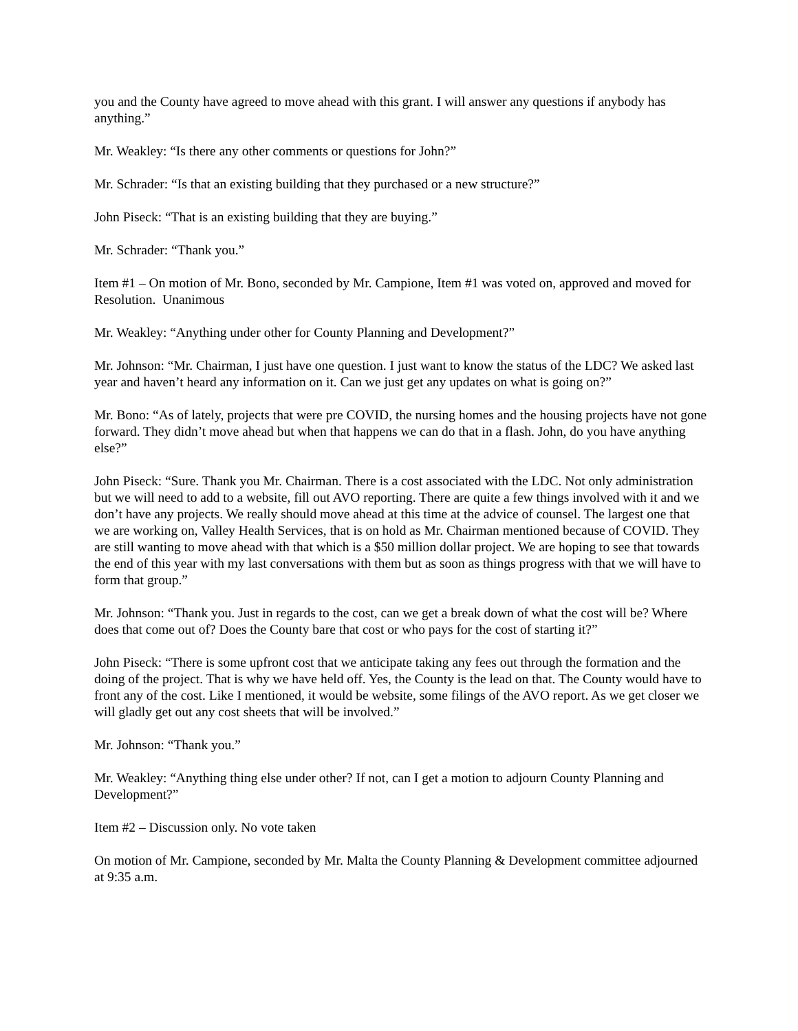you and the County have agreed to move ahead with this grant. I will answer any questions if anybody has anything.”
Mr. Weakley: “Is there any other comments or questions for John?”
Mr. Schrader: “Is that an existing building that they purchased or a new structure?”
John Piseck: “That is an existing building that they are buying.”
Mr. Schrader: “Thank you.”
Item #1 – On motion of Mr. Bono, seconded by Mr. Campione, Item #1 was voted on, approved and moved for Resolution. Unanimous
Mr. Weakley: “Anything under other for County Planning and Development?”
Mr. Johnson: “Mr. Chairman, I just have one question. I just want to know the status of the LDC? We asked last year and haven’t heard any information on it. Can we just get any updates on what is going on?”
Mr. Bono: “As of lately, projects that were pre COVID, the nursing homes and the housing projects have not gone forward. They didn’t move ahead but when that happens we can do that in a flash. John, do you have anything else?”
John Piseck: “Sure. Thank you Mr. Chairman. There is a cost associated with the LDC. Not only administration but we will need to add to a website, fill out AVO reporting. There are quite a few things involved with it and we don’t have any projects. We really should move ahead at this time at the advice of counsel. The largest one that we are working on, Valley Health Services, that is on hold as Mr. Chairman mentioned because of COVID. They are still wanting to move ahead with that which is a $50 million dollar project. We are hoping to see that towards the end of this year with my last conversations with them but as soon as things progress with that we will have to form that group.”
Mr. Johnson: “Thank you. Just in regards to the cost, can we get a break down of what the cost will be? Where does that come out of? Does the County bare that cost or who pays for the cost of starting it?”
John Piseck: “There is some upfront cost that we anticipate taking any fees out through the formation and the doing of the project. That is why we have held off. Yes, the County is the lead on that. The County would have to front any of the cost. Like I mentioned, it would be website, some filings of the AVO report. As we get closer we will gladly get out any cost sheets that will be involved.”
Mr. Johnson: “Thank you.”
Mr. Weakley: “Anything thing else under other? If not, can I get a motion to adjourn County Planning and Development?”
Item #2 – Discussion only. No vote taken
On motion of Mr. Campione, seconded by Mr. Malta the County Planning & Development committee adjourned at 9:35 a.m.